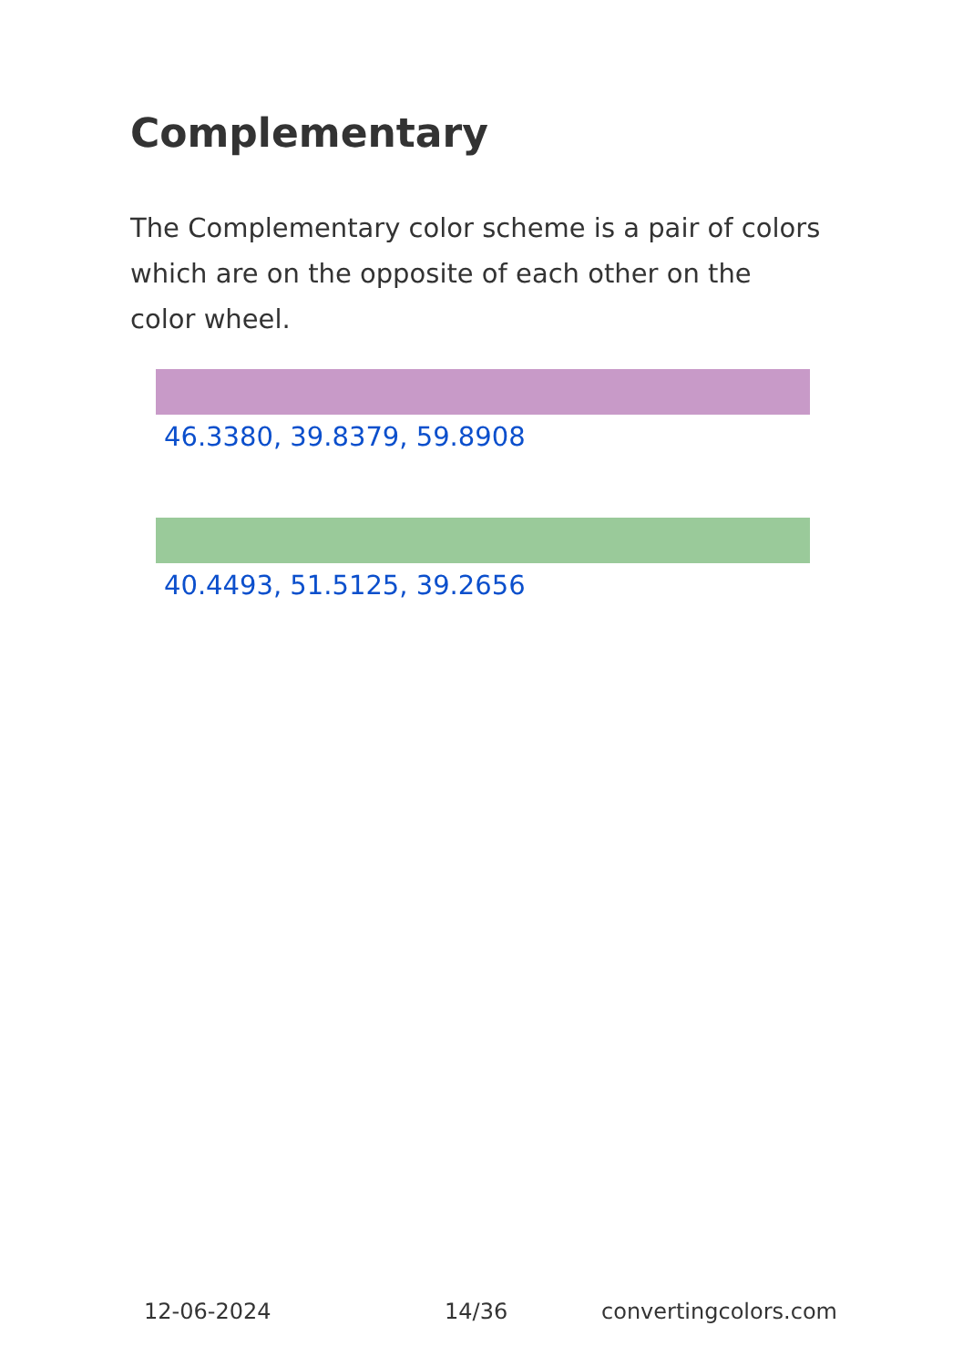Complementary
The Complementary color scheme is a pair of colors which are on the opposite of each other on the color wheel.
46.3380, 39.8379, 59.8908
40.4493, 51.5125, 39.2656
12-06-2024 14/36 convertingcolors.com